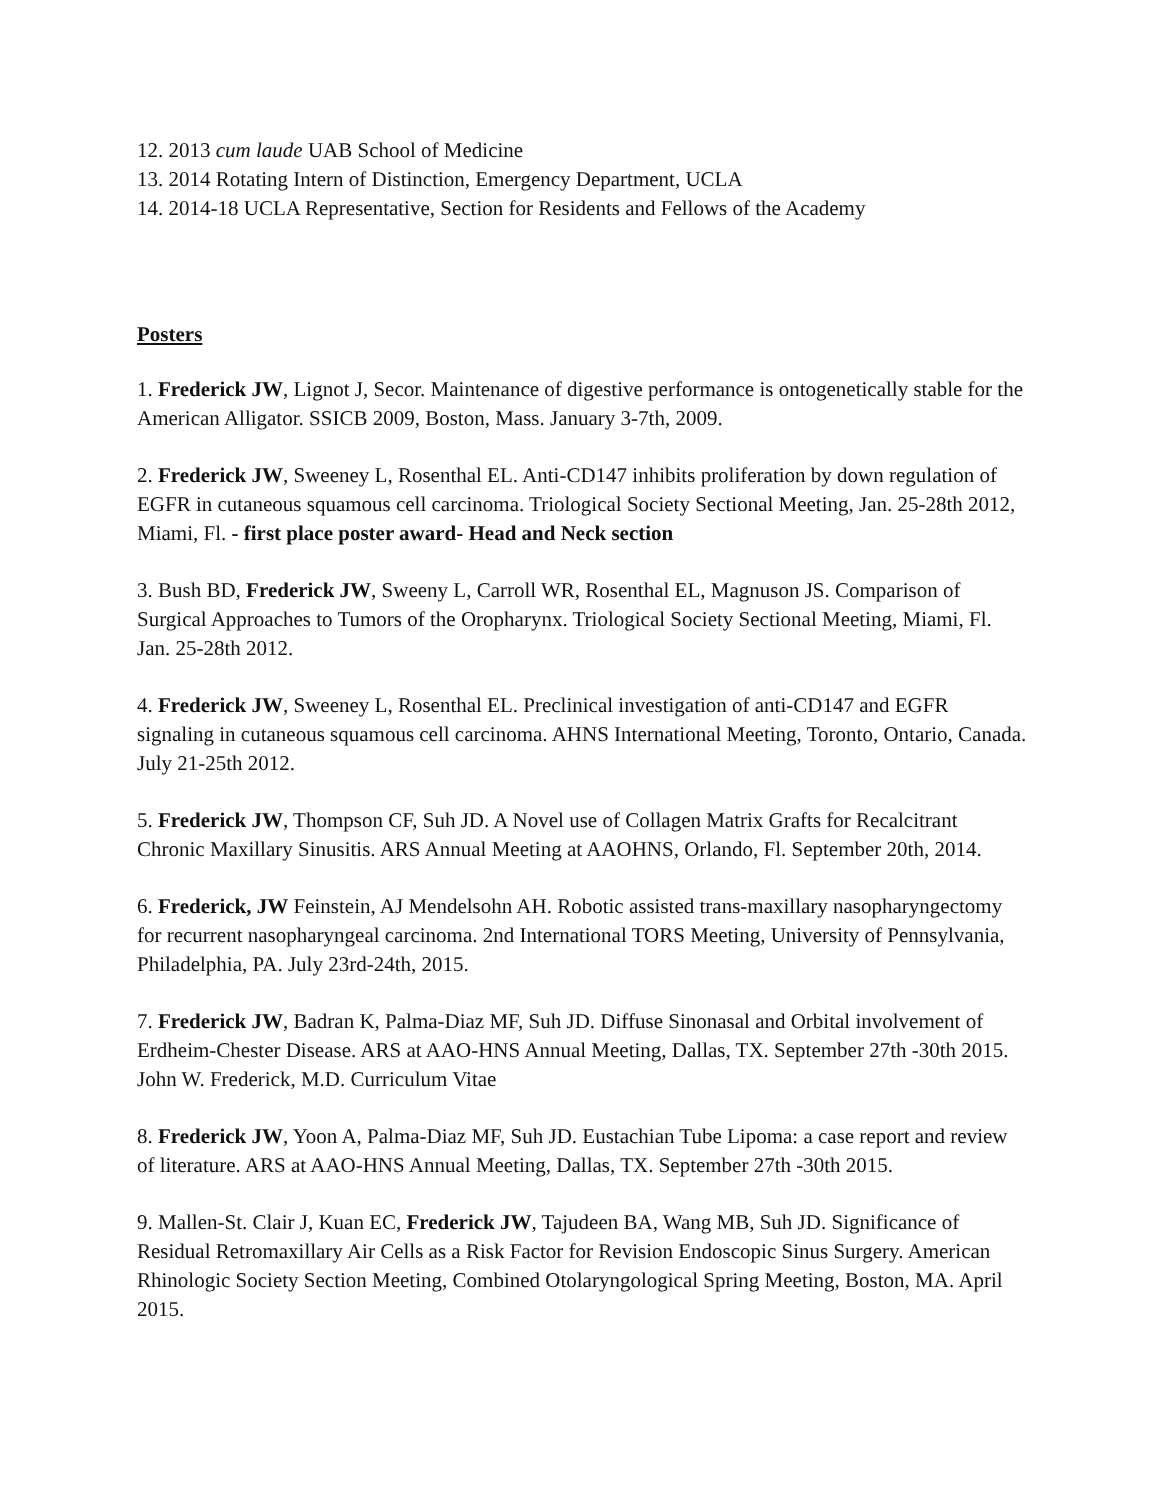12. 2013 cum laude UAB School of Medicine
13. 2014 Rotating Intern of Distinction, Emergency Department, UCLA
14. 2014-18 UCLA Representative, Section for Residents and Fellows of the Academy
Posters
1. Frederick JW, Lignot J, Secor. Maintenance of digestive performance is ontogenetically stable for the American Alligator. SSICB 2009, Boston, Mass. January 3-7th, 2009.
2. Frederick JW, Sweeney L, Rosenthal EL. Anti-CD147 inhibits proliferation by down regulation of EGFR in cutaneous squamous cell carcinoma. Triological Society Sectional Meeting, Jan. 25-28th 2012, Miami, Fl. - first place poster award- Head and Neck section
3. Bush BD, Frederick JW, Sweeny L, Carroll WR, Rosenthal EL, Magnuson JS. Comparison of Surgical Approaches to Tumors of the Oropharynx. Triological Society Sectional Meeting, Miami, Fl. Jan. 25-28th 2012.
4. Frederick JW, Sweeney L, Rosenthal EL. Preclinical investigation of anti-CD147 and EGFR signaling in cutaneous squamous cell carcinoma. AHNS International Meeting, Toronto, Ontario, Canada. July 21-25th 2012.
5. Frederick JW, Thompson CF, Suh JD. A Novel use of Collagen Matrix Grafts for Recalcitrant Chronic Maxillary Sinusitis. ARS Annual Meeting at AAOHNS, Orlando, Fl. September 20th, 2014.
6. Frederick, JW Feinstein, AJ Mendelsohn AH. Robotic assisted trans-maxillary nasopharyngectomy for recurrent nasopharyngeal carcinoma. 2nd International TORS Meeting, University of Pennsylvania, Philadelphia, PA. July 23rd-24th, 2015.
7. Frederick JW, Badran K, Palma-Diaz MF, Suh JD. Diffuse Sinonasal and Orbital involvement of Erdheim-Chester Disease. ARS at AAO-HNS Annual Meeting, Dallas, TX. September 27th -30th 2015.
John W. Frederick, M.D. Curriculum Vitae
8. Frederick JW, Yoon A, Palma-Diaz MF, Suh JD. Eustachian Tube Lipoma: a case report and review of literature. ARS at AAO-HNS Annual Meeting, Dallas, TX. September 27th -30th 2015.
9. Mallen-St. Clair J, Kuan EC, Frederick JW, Tajudeen BA, Wang MB, Suh JD. Significance of Residual Retromaxillary Air Cells as a Risk Factor for Revision Endoscopic Sinus Surgery. American Rhinologic Society Section Meeting, Combined Otolaryngological Spring Meeting, Boston, MA. April 2015.